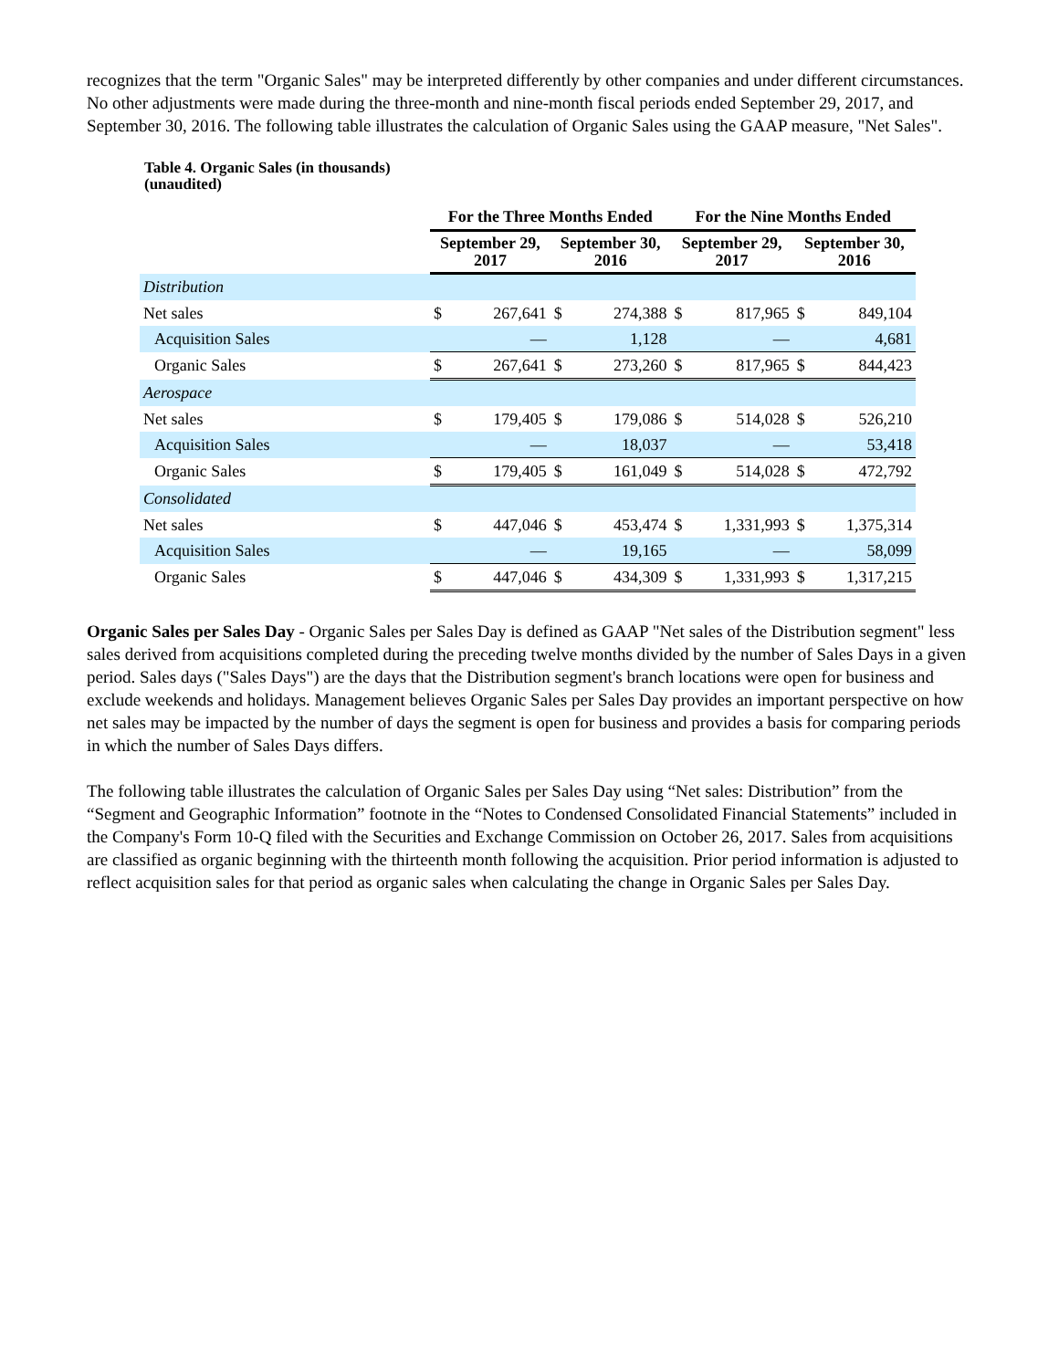recognizes that the term "Organic Sales" may be interpreted differently by other companies and under different circumstances. No other adjustments were made during the three-month and nine-month fiscal periods ended September 29, 2017, and September 30, 2016. The following table illustrates the calculation of Organic Sales using the GAAP measure, "Net Sales".
Table 4. Organic Sales (in thousands)
(unaudited)
| | For the Three Months Ended | | | | For the Nine Months Ended | | | |
| --- | --- | --- | --- | --- | --- | --- | --- | --- |
| | September 29, 2017 | | September 30, 2016 | | September 29, 2017 | | September 30, 2016 | |
| Distribution | | | | | | | | |
| Net sales | $ | 267,641 | $ | 274,388 | $ | 817,965 | $ | 849,104 |
| Acquisition Sales | | — | | 1,128 | | — | | 4,681 |
| Organic Sales | $ | 267,641 | $ | 273,260 | $ | 817,965 | $ | 844,423 |
| Aerospace | | | | | | | | |
| Net sales | $ | 179,405 | $ | 179,086 | $ | 514,028 | $ | 526,210 |
| Acquisition Sales | | — | | 18,037 | | — | | 53,418 |
| Organic Sales | $ | 179,405 | $ | 161,049 | $ | 514,028 | $ | 472,792 |
| Consolidated | | | | | | | | |
| Net sales | $ | 447,046 | $ | 453,474 | $ | 1,331,993 | $ | 1,375,314 |
| Acquisition Sales | | — | | 19,165 | | — | | 58,099 |
| Organic Sales | $ | 447,046 | $ | 434,309 | $ | 1,331,993 | $ | 1,317,215 |
Organic Sales per Sales Day - Organic Sales per Sales Day is defined as GAAP "Net sales of the Distribution segment" less sales derived from acquisitions completed during the preceding twelve months divided by the number of Sales Days in a given period. Sales days ("Sales Days") are the days that the Distribution segment's branch locations were open for business and exclude weekends and holidays. Management believes Organic Sales per Sales Day provides an important perspective on how net sales may be impacted by the number of days the segment is open for business and provides a basis for comparing periods in which the number of Sales Days differs.
The following table illustrates the calculation of Organic Sales per Sales Day using “Net sales: Distribution” from the “Segment and Geographic Information” footnote in the “Notes to Condensed Consolidated Financial Statements” included in the Company's Form 10-Q filed with the Securities and Exchange Commission on October 26, 2017. Sales from acquisitions are classified as organic beginning with the thirteenth month following the acquisition. Prior period information is adjusted to reflect acquisition sales for that period as organic sales when calculating the change in Organic Sales per Sales Day.